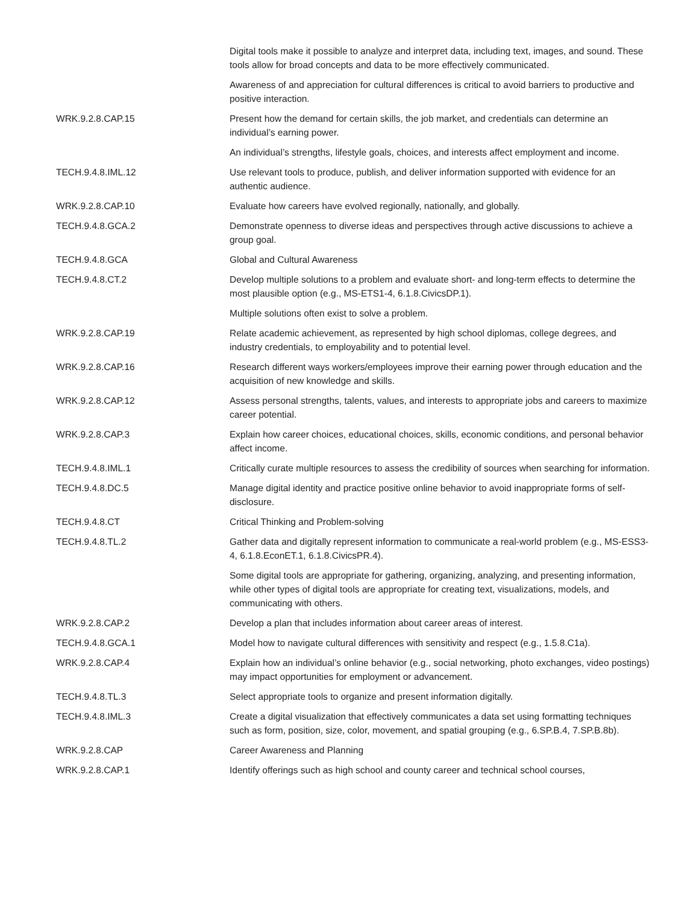| | Digital tools make it possible to analyze and interpret data, including text, images, and sound. These tools allow for broad concepts and data to be more effectively communicated. |
| | Awareness of and appreciation for cultural differences is critical to avoid barriers to productive and positive interaction. |
| WRK.9.2.8.CAP.15 | Present how the demand for certain skills, the job market, and credentials can determine an individual’s earning power. |
| | An individual’s strengths, lifestyle goals, choices, and interests affect employment and income. |
| TECH.9.4.8.IML.12 | Use relevant tools to produce, publish, and deliver information supported with evidence for an authentic audience. |
| WRK.9.2.8.CAP.10 | Evaluate how careers have evolved regionally, nationally, and globally. |
| TECH.9.4.8.GCA.2 | Demonstrate openness to diverse ideas and perspectives through active discussions to achieve a group goal. |
| TECH.9.4.8.GCA | Global and Cultural Awareness |
| TECH.9.4.8.CT.2 | Develop multiple solutions to a problem and evaluate short- and long-term effects to determine the most plausible option (e.g., MS-ETS1-4, 6.1.8.CivicsDP.1). |
| | Multiple solutions often exist to solve a problem. |
| WRK.9.2.8.CAP.19 | Relate academic achievement, as represented by high school diplomas, college degrees, and industry credentials, to employability and to potential level. |
| WRK.9.2.8.CAP.16 | Research different ways workers/employees improve their earning power through education and the acquisition of new knowledge and skills. |
| WRK.9.2.8.CAP.12 | Assess personal strengths, talents, values, and interests to appropriate jobs and careers to maximize career potential. |
| WRK.9.2.8.CAP.3 | Explain how career choices, educational choices, skills, economic conditions, and personal behavior affect income. |
| TECH.9.4.8.IML.1 | Critically curate multiple resources to assess the credibility of sources when searching for information. |
| TECH.9.4.8.DC.5 | Manage digital identity and practice positive online behavior to avoid inappropriate forms of self-disclosure. |
| TECH.9.4.8.CT | Critical Thinking and Problem-solving |
| TECH.9.4.8.TL.2 | Gather data and digitally represent information to communicate a real-world problem (e.g., MS-ESS3-4, 6.1.8.EconET.1, 6.1.8.CivicsPR.4). |
| | Some digital tools are appropriate for gathering, organizing, analyzing, and presenting information, while other types of digital tools are appropriate for creating text, visualizations, models, and communicating with others. |
| WRK.9.2.8.CAP.2 | Develop a plan that includes information about career areas of interest. |
| TECH.9.4.8.GCA.1 | Model how to navigate cultural differences with sensitivity and respect (e.g., 1.5.8.C1a). |
| WRK.9.2.8.CAP.4 | Explain how an individual’s online behavior (e.g., social networking, photo exchanges, video postings) may impact opportunities for employment or advancement. |
| TECH.9.4.8.TL.3 | Select appropriate tools to organize and present information digitally. |
| TECH.9.4.8.IML.3 | Create a digital visualization that effectively communicates a data set using formatting techniques such as form, position, size, color, movement, and spatial grouping (e.g., 6.SP.B.4, 7.SP.B.8b). |
| WRK.9.2.8.CAP | Career Awareness and Planning |
| WRK.9.2.8.CAP.1 | Identify offerings such as high school and county career and technical school courses, |